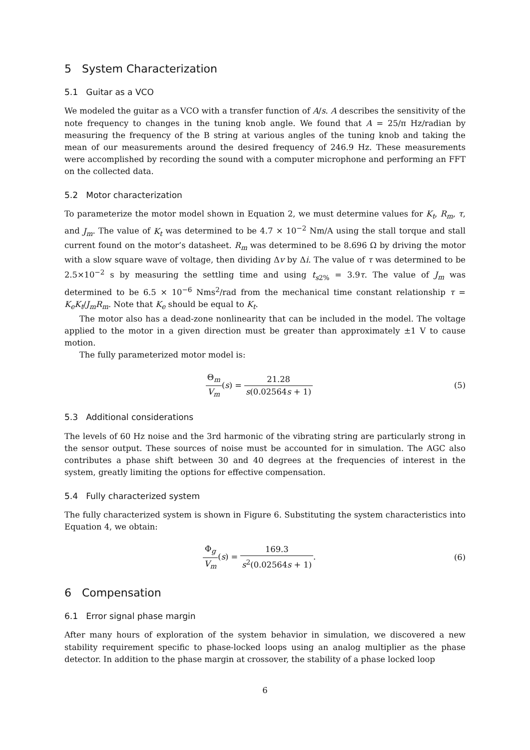5 System Characterization
5.1 Guitar as a VCO
We modeled the guitar as a VCO with a transfer function of A/s. A describes the sensitivity of the note frequency to changes in the tuning knob angle. We found that A = 25/π Hz/radian by measuring the frequency of the B string at various angles of the tuning knob and taking the mean of our measurements around the desired frequency of 246.9 Hz. These measurements were accomplished by recording the sound with a computer microphone and performing an FFT on the collected data.
5.2 Motor characterization
To parameterize the motor model shown in Equation 2, we must determine values for K<sub>t</sub>, R<sub>m</sub>, τ, and J<sub>m</sub>. The value of K<sub>t</sub> was determined to be 4.7 × 10<sup>−2</sup> Nm/A using the stall torque and stall current found on the motor’s datasheet. R<sub>m</sub> was determined to be 8.696 Ω by driving the motor with a slow square wave of voltage, then dividing Δv by Δi. The value of τ was determined to be 2.5×10<sup>−2</sup> s by measuring the settling time and using t<sub>s2%</sub> = 3.9τ. The value of J<sub>m</sub> was determined to be 6.5 × 10<sup>−6</sup> Nms<sup>2</sup>/rad from the mechanical time constant relationship τ = K<sub>e</sub>K<sub>t</sub>/J<sub>m</sub>R<sub>m</sub>. Note that K<sub>e</sub> should be equal to K<sub>t</sub>.
The motor also has a dead-zone nonlinearity that can be included in the model. The voltage applied to the motor in a given direction must be greater than approximately ±1 V to cause motion.
The fully parameterized motor model is:
Θ<sub>m</sub> V<sub>m</sub>(s) = 21.28 s(0.02564s + 1)
(5)
5.3 Additional considerations
The levels of 60 Hz noise and the 3rd harmonic of the vibrating string are particularly strong in the sensor output. These sources of noise must be accounted for in simulation. The AGC also contributes a phase shift between 30 and 40 degrees at the frequencies of interest in the system, greatly limiting the options for effective compensation.
5.4 Fully characterized system
The fully characterized system is shown in Figure 6. Substituting the system characteristics into Equation 4, we obtain:
Φ<sub>g</sub> V<sub>m</sub>(s) = 169.3 s<sup>2</sup>(0.02564s + 1).
(6)
6 Compensation
6.1 Error signal phase margin
After many hours of exploration of the system behavior in simulation, we discovered a new stability requirement specific to phase-locked loops using an analog multiplier as the phase detector. In addition to the phase margin at crossover, the stability of a phase locked loop
6